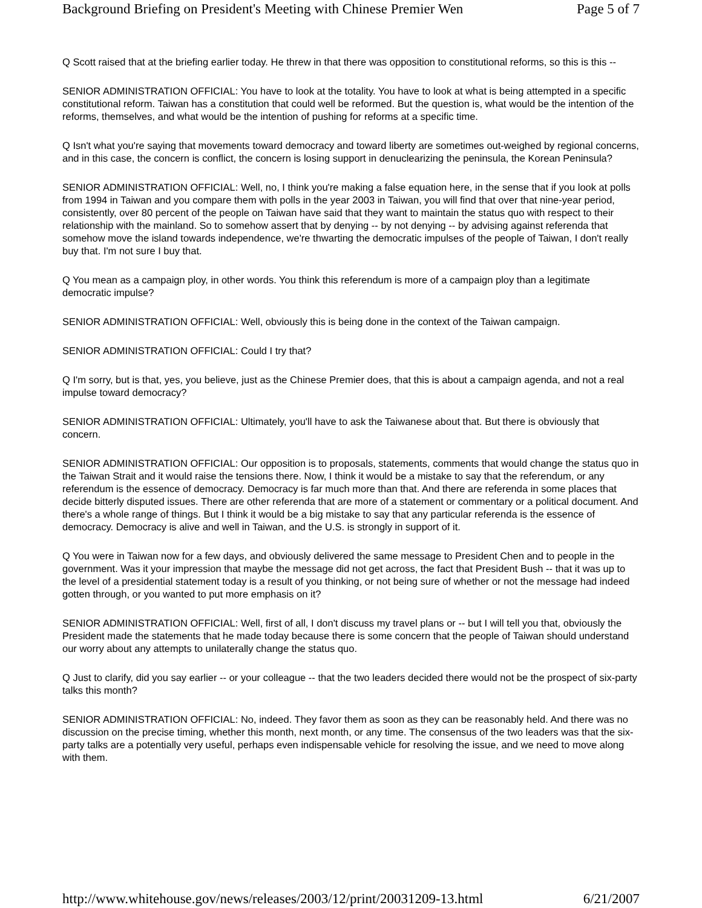Background Briefing on President's Meeting with Chinese Premier Wen Page 5 of 7
Q Scott raised that at the briefing earlier today. He threw in that there was opposition to constitutional reforms, so this is this --
SENIOR ADMINISTRATION OFFICIAL: You have to look at the totality. You have to look at what is being attempted in a specific constitutional reform. Taiwan has a constitution that could well be reformed. But the question is, what would be the intention of the reforms, themselves, and what would be the intention of pushing for reforms at a specific time.
Q Isn't what you're saying that movements toward democracy and toward liberty are sometimes out-weighed by regional concerns, and in this case, the concern is conflict, the concern is losing support in denuclearizing the peninsula, the Korean Peninsula?
SENIOR ADMINISTRATION OFFICIAL: Well, no, I think you're making a false equation here, in the sense that if you look at polls from 1994 in Taiwan and you compare them with polls in the year 2003 in Taiwan, you will find that over that nine-year period, consistently, over 80 percent of the people on Taiwan have said that they want to maintain the status quo with respect to their relationship with the mainland. So to somehow assert that by denying -- by not denying -- by advising against referenda that somehow move the island towards independence, we're thwarting the democratic impulses of the people of Taiwan, I don't really buy that. I'm not sure I buy that.
Q You mean as a campaign ploy, in other words. You think this referendum is more of a campaign ploy than a legitimate democratic impulse?
SENIOR ADMINISTRATION OFFICIAL: Well, obviously this is being done in the context of the Taiwan campaign.
SENIOR ADMINISTRATION OFFICIAL: Could I try that?
Q I'm sorry, but is that, yes, you believe, just as the Chinese Premier does, that this is about a campaign agenda, and not a real impulse toward democracy?
SENIOR ADMINISTRATION OFFICIAL: Ultimately, you'll have to ask the Taiwanese about that. But there is obviously that concern.
SENIOR ADMINISTRATION OFFICIAL: Our opposition is to proposals, statements, comments that would change the status quo in the Taiwan Strait and it would raise the tensions there. Now, I think it would be a mistake to say that the referendum, or any referendum is the essence of democracy. Democracy is far much more than that. And there are referenda in some places that decide bitterly disputed issues. There are other referenda that are more of a statement or commentary or a political document. And there's a whole range of things. But I think it would be a big mistake to say that any particular referenda is the essence of democracy. Democracy is alive and well in Taiwan, and the U.S. is strongly in support of it.
Q You were in Taiwan now for a few days, and obviously delivered the same message to President Chen and to people in the government. Was it your impression that maybe the message did not get across, the fact that President Bush -- that it was up to the level of a presidential statement today is a result of you thinking, or not being sure of whether or not the message had indeed gotten through, or you wanted to put more emphasis on it?
SENIOR ADMINISTRATION OFFICIAL: Well, first of all, I don't discuss my travel plans or -- but I will tell you that, obviously the President made the statements that he made today because there is some concern that the people of Taiwan should understand our worry about any attempts to unilaterally change the status quo.
Q Just to clarify, did you say earlier -- or your colleague -- that the two leaders decided there would not be the prospect of six-party talks this month?
SENIOR ADMINISTRATION OFFICIAL: No, indeed. They favor them as soon as they can be reasonably held. And there was no discussion on the precise timing, whether this month, next month, or any time. The consensus of the two leaders was that the six-party talks are a potentially very useful, perhaps even indispensable vehicle for resolving the issue, and we need to move along with them.
http://www.whitehouse.gov/news/releases/2003/12/print/20031209-13.html 6/21/2007